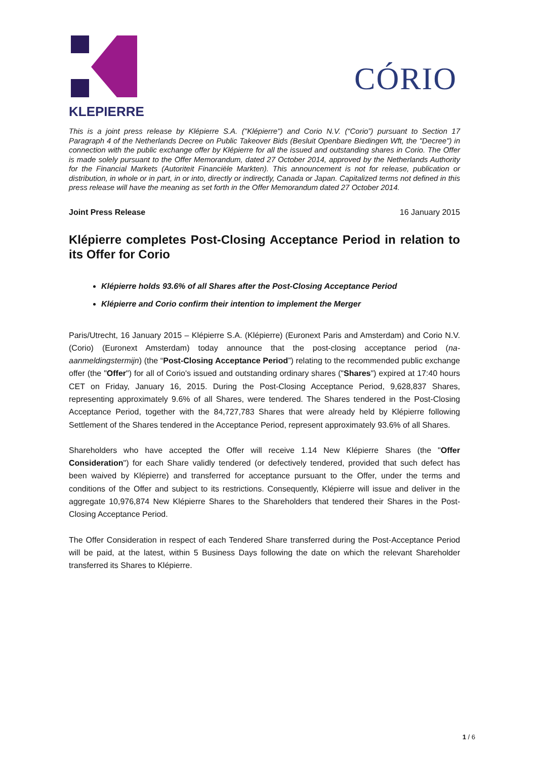KLEPIERRE
CÓRIO
This is a joint press release by Klépierre S.A. ("Klépierre") and Corio N.V. (“Corio”) pursuant to Section 17 Paragraph 4 of the Netherlands Decree on Public Takeover Bids (Besluit Openbare Biedingen Wft, the "Decree") in connection with the public exchange offer by Klépierre for all the issued and outstanding shares in Corio. The Offer is made solely pursuant to the Offer Memorandum, dated 27 October 2014, approved by the Netherlands Authority for the Financial Markets (Autoriteit Financiële Markten). This announcement is not for release, publication or distribution, in whole or in part, in or into, directly or indirectly, Canada or Japan. Capitalized terms not defined in this press release will have the meaning as set forth in the Offer Memorandum dated 27 October 2014.
Joint Press Release 16 January 2015
Klépierre completes Post-Closing Acceptance Period in relation to its Offer for Corio
Klépierre holds 93.6% of all Shares after the Post-Closing Acceptance Period
Klépierre and Corio confirm their intention to implement the Merger
Paris/Utrecht, 16 January 2015 – Klépierre S.A. (Klépierre) (Euronext Paris and Amsterdam) and Corio N.V. (Corio) (Euronext Amsterdam) today announce that the post-closing acceptance period (na-aanmeldingstermijn) (the “Post-Closing Acceptance Period”) relating to the recommended public exchange offer (the "Offer") for all of Corio's issued and outstanding ordinary shares ("Shares") expired at 17:40 hours CET on Friday, January 16, 2015. During the Post-Closing Acceptance Period, 9,628,837 Shares, representing approximately 9.6% of all Shares, were tendered. The Shares tendered in the Post-Closing Acceptance Period, together with the 84,727,783 Shares that were already held by Klépierre following Settlement of the Shares tendered in the Acceptance Period, represent approximately 93.6% of all Shares.
Shareholders who have accepted the Offer will receive 1.14 New Klépierre Shares (the "Offer Consideration") for each Share validly tendered (or defectively tendered, provided that such defect has been waived by Klépierre) and transferred for acceptance pursuant to the Offer, under the terms and conditions of the Offer and subject to its restrictions. Consequently, Klépierre will issue and deliver in the aggregate 10,976,874 New Klépierre Shares to the Shareholders that tendered their Shares in the Post-Closing Acceptance Period.
The Offer Consideration in respect of each Tendered Share transferred during the Post-Acceptance Period will be paid, at the latest, within 5 Business Days following the date on which the relevant Shareholder transferred its Shares to Klépierre.
1 / 6